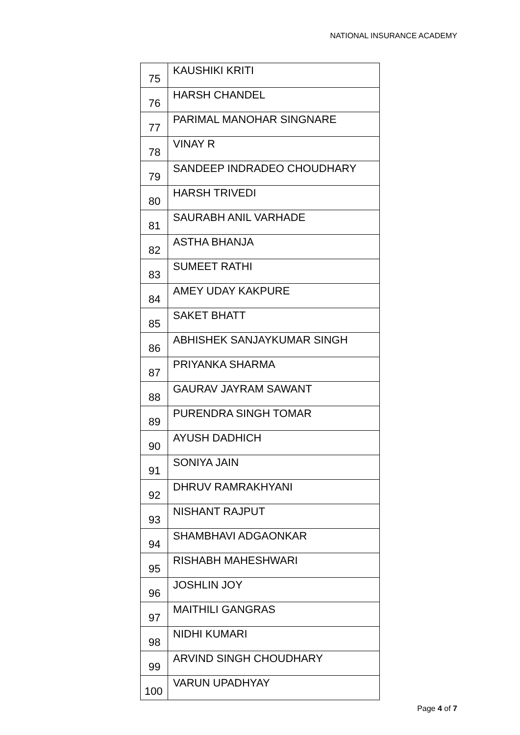NATIONAL INSURANCE ACADEMY
| 75 | KAUSHIKI KRITI |
| 76 | HARSH CHANDEL |
| 77 | PARIMAL MANOHAR SINGNARE |
| 78 | VINAY R |
| 79 | SANDEEP INDRADEO CHOUDHARY |
| 80 | HARSH TRIVEDI |
| 81 | SAURABH ANIL VARHADE |
| 82 | ASTHA BHANJA |
| 83 | SUMEET RATHI |
| 84 | AMEY UDAY KAKPURE |
| 85 | SAKET BHATT |
| 86 | ABHISHEK SANJAYKUMAR SINGH |
| 87 | PRIYANKA SHARMA |
| 88 | GAURAV JAYRAM SAWANT |
| 89 | PURENDRA SINGH TOMAR |
| 90 | AYUSH DADHICH |
| 91 | SONIYA JAIN |
| 92 | DHRUV RAMRAKHYANI |
| 93 | NISHANT RAJPUT |
| 94 | SHAMBHAVI ADGAONKAR |
| 95 | RISHABH MAHESHWARI |
| 96 | JOSHLIN JOY |
| 97 | MAITHILI GANGRAS |
| 98 | NIDHI KUMARI |
| 99 | ARVIND SINGH CHOUDHARY |
| 100 | VARUN UPADHYAY |
Page 4 of 7